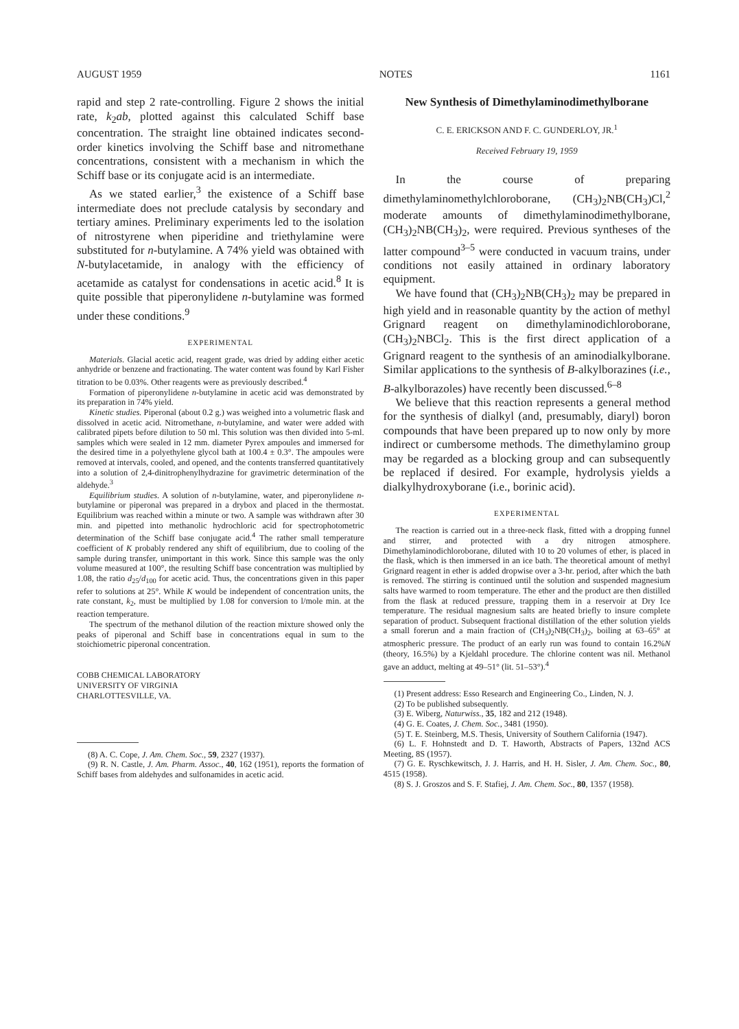AUGUST 1959 NOTES 1161
rapid and step 2 rate-controlling. Figure 2 shows the initial rate, k<sub>2</sub>ab, plotted against this calculated Schiff base concentration. The straight line obtained indicates second-order kinetics involving the Schiff base and nitromethane concentrations, consistent with a mechanism in which the Schiff base or its conjugate acid is an intermediate.
As we stated earlier,<sup>3</sup> the existence of a Schiff base intermediate does not preclude catalysis by secondary and tertiary amines. Preliminary experiments led to the isolation of nitrostyrene when piperidine and triethylamine were substituted for n-butylamine. A 74% yield was obtained with N-butylacetamide, in analogy with the efficiency of acetamide as catalyst for condensations in acetic acid.<sup>8</sup> It is quite possible that piperonylidene n-butylamine was formed under these conditions.<sup>9</sup>
EXPERIMENTAL
Materials. Glacial acetic acid, reagent grade, was dried by adding either acetic anhydride or benzene and fractionating. The water content was found by Karl Fisher titration to be 0.03%. Other reagents were as previously described.<sup>4</sup>
Formation of piperonylidene n-butylamine in acetic acid was demonstrated by its preparation in 74% yield.
Kinetic studies. Piperonal (about 0.2 g.) was weighed into a volumetric flask and dissolved in acetic acid. Nitromethane, n-butylamine, and water were added with calibrated pipets before dilution to 50 ml. This solution was then divided into 5-ml. samples which were sealed in 12 mm. diameter Pyrex ampoules and immersed for the desired time in a polyethylene glycol bath at 100.4 ± 0.3°. The ampoules were removed at intervals, cooled, and opened, and the contents transferred quantitatively into a solution of 2,4-dinitrophenylhydrazine for gravimetric determination of the aldehyde.<sup>3</sup>
Equilibrium studies. A solution of n-butylamine, water, and piperonylidene n-butylamine or piperonal was prepared in a drybox and placed in the thermostat. Equilibrium was reached within a minute or two. A sample was withdrawn after 30 min. and pipetted into methanolic hydrochloric acid for spectrophotometric determination of the Schiff base conjugate acid.<sup>4</sup> The rather small temperature coefficient of K probably rendered any shift of equilibrium, due to cooling of the sample during transfer, unimportant in this work. Since this sample was the only volume measured at 100°, the resulting Schiff base concentration was multiplied by 1.08, the ratio d<sub>25</sub>/d<sub>100</sub> for acetic acid. Thus, the concentrations given in this paper refer to solutions at 25°. While K would be independent of concentration units, the rate constant, k<sub>2</sub>, must be multiplied by 1.08 for conversion to l/mole min. at the reaction temperature.
The spectrum of the methanol dilution of the reaction mixture showed only the peaks of piperonal and Schiff base in concentrations equal in sum to the stoichiometric piperonal concentration.
COBB CHEMICAL LABORATORY
UNIVERSITY OF VIRGINIA
CHARLOTTESVILLE, VA.
(8) A. C. Cope, J. Am. Chem. Soc., 59, 2327 (1937).
(9) R. N. Castle, J. Am. Pharm. Assoc., 40, 162 (1951), reports the formation of Schiff bases from aldehydes and sulfonamides in acetic acid.
New Synthesis of Dimethylaminodimethylborane
C. E. ERICKSON AND F. C. GUNDERLOY, JR.<sup>1</sup>
Received February 19, 1959
In the course of preparing dimethylaminomethylchloroborane, (CH<sub>3</sub>)<sub>2</sub>NB(CH<sub>3</sub>)Cl,<sup>2</sup> moderate amounts of dimethylaminodimethylborane, (CH<sub>3</sub>)<sub>2</sub>NB(CH<sub>3</sub>)<sub>2</sub>, were required. Previous syntheses of the latter compound<sup>3–5</sup> were conducted in vacuum trains, under conditions not easily attained in ordinary laboratory equipment.
We have found that (CH<sub>3</sub>)<sub>2</sub>NB(CH<sub>3</sub>)<sub>2</sub> may be prepared in high yield and in reasonable quantity by the action of methyl Grignard reagent on dimethylaminodichloroborane, (CH<sub>3</sub>)<sub>2</sub>NBCl<sub>2</sub>. This is the first direct application of a Grignard reagent to the synthesis of an aminodialkylborane. Similar applications to the synthesis of B-alkylborazines (i.e., B-alkylborazoles) have recently been discussed.<sup>6–8</sup>
We believe that this reaction represents a general method for the synthesis of dialkyl (and, presumably, diaryl) boron compounds that have been prepared up to now only by more indirect or cumbersome methods. The dimethylamino group may be regarded as a blocking group and can subsequently be replaced if desired. For example, hydrolysis yields a dialkylhydroxyborane (i.e., borinic acid).
EXPERIMENTAL
The reaction is carried out in a three-neck flask, fitted with a dropping funnel and stirrer, and protected with a dry nitrogen atmosphere. Dimethylaminodichloroborane, diluted with 10 to 20 volumes of ether, is placed in the flask, which is then immersed in an ice bath. The theoretical amount of methyl Grignard reagent in ether is added dropwise over a 3-hr. period, after which the bath is removed. The stirring is continued until the solution and suspended magnesium salts have warmed to room temperature. The ether and the product are then distilled from the flask at reduced pressure, trapping them in a reservoir at Dry Ice temperature. The residual magnesium salts are heated briefly to insure complete separation of product. Subsequent fractional distillation of the ether solution yields a small forerun and a main fraction of (CH<sub>3</sub>)<sub>2</sub>NB(CH<sub>3</sub>)<sub>2</sub>, boiling at 63–65° at atmospheric pressure. The product of an early run was found to contain 16.2%N (theory, 16.5%) by a Kjeldahl procedure. The chlorine content was nil. Methanol gave an adduct, melting at 49–51° (lit. 51–53°).<sup>4</sup>
(1) Present address: Esso Research and Engineering Co., Linden, N. J.
(2) To be published subsequently.
(3) E. Wiberg, Naturwiss., 35, 182 and 212 (1948).
(4) G. E. Coates, J. Chem. Soc., 3481 (1950).
(5) T. E. Steinberg, M.S. Thesis, University of Southern California (1947).
(6) L. F. Hohnstedt and D. T. Haworth, Abstracts of Papers, 132nd ACS Meeting, 8S (1957).
(7) G. E. Ryschkewitsch, J. J. Harris, and H. H. Sisler, J. Am. Chem. Soc., 80, 4515 (1958).
(8) S. J. Groszos and S. F. Stafiej, J. Am. Chem. Soc., 80, 1357 (1958).